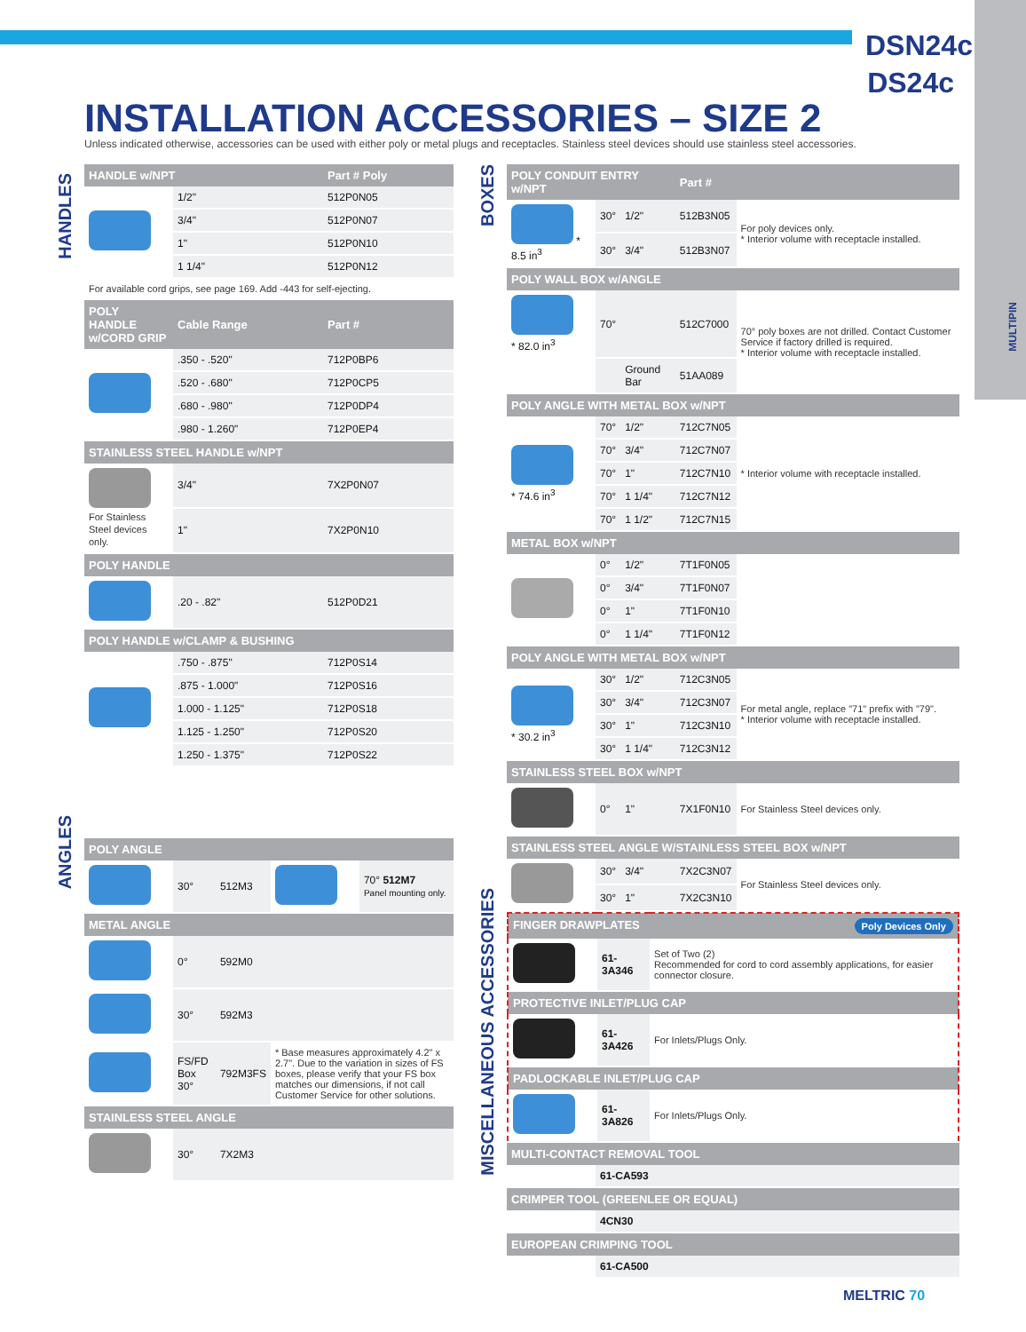DSN24c DS24c
MULTIPIN
INSTALLATION ACCESSORIES – SIZE 2
Unless indicated otherwise, accessories can be used with either poly or metal plugs and receptacles. Stainless steel devices should use stainless steel accessories.
HANDLES
ANGLES
BOXES
MISCELLANEOUS ACCESSORIES
| HANDLE w/NPT | | Part # Poly |
| --- | --- | --- |
| | 1/2" | 512P0N05 |
| | 3/4" | 512P0N07 |
| | 1" | 512P0N10 |
| | 1 1/4" | 512P0N12 |
| For available cord grips, see page 169. Add -443 for self-ejecting. | | |
| POLY HANDLE w/CORD GRIP | Cable Range | Part # |
| | .350 - .520" | 712P0BP6 |
| | .520 - .680" | 712P0CP5 |
| | .680 - .980" | 712P0DP4 |
| | .980 - 1.260" | 712P0EP4 |
| STAINLESS STEEL HANDLE w/NPT | | |
| For Stainless Steel devices only. | 3/4" | 7X2P0N07 |
| | 1" | 7X2P0N10 |
| POLY HANDLE | | |
| | .20 - .82" | 512P0D21 |
| POLY HANDLE w/CLAMP & BUSHING | | |
| | .750 - .875" | 712P0S14 |
| | .875 - 1.000" | 712P0S16 |
| | 1.000 - 1.125" | 712P0S18 |
| | 1.125 - 1.250" | 712P0S20 |
| | 1.250 - 1.375" | 712P0S22 |
| POLY ANGLE | | | | |
| --- | --- | --- | --- | --- |
| | 30° | 512M3 | | 70° 512M7 Panel mounting only. |
| METAL ANGLE | | | | |
| | 0° | 592M0 | | |
| | 30° | 592M3 | | |
| | FS/FD Box 30° | 792M3FS | * Base measures approximately 4.2" x 2.7". Due to the variation in sizes of FS boxes, please verify that your FS box matches our dimensions, if not call Customer Service for other solutions. | |
| STAINLESS STEEL ANGLE | | | | |
| | 30° | 7X2M3 | | |
| POLY CONDUIT ENTRY w/NPT | | | Part # | |
| --- | --- | --- | --- | --- |
| * 8.5 in<sup>3</sup> | 30° | 1/2" | 512B3N05 | For poly devices only. * Interior volume with receptacle installed. |
| | 30° | 3/4" | 512B3N07 | |
| POLY WALL BOX w/ANGLE | | | | |
| * 82.0 in<sup>3</sup> | 70° | | 512C7000 | 70° poly boxes are not drilled. Contact Customer Service if factory drilled is required. * Interior volume with receptacle installed. |
| | | Ground Bar | 51AA089 | |
| POLY ANGLE WITH METAL BOX w/NPT | | | | |
| * 74.6 in<sup>3</sup> | 70° | 1/2" | 712C7N05 | * Interior volume with receptacle installed. |
| | 70° | 3/4" | 712C7N07 | |
| | 70° | 1" | 712C7N10 | |
| | 70° | 1 1/4" | 712C7N12 | |
| | 70° | 1 1/2" | 712C7N15 | |
| METAL BOX w/NPT | | | | |
| | 0° | 1/2" | 7T1F0N05 | |
| | 0° | 3/4" | 7T1F0N07 | |
| | 0° | 1" | 7T1F0N10 | |
| | 0° | 1 1/4" | 7T1F0N12 | |
| POLY ANGLE WITH METAL BOX w/NPT | | | | |
| * 30.2 in<sup>3</sup> | 30° | 1/2" | 712C3N05 | For metal angle, replace "71" prefix with "79". * Interior volume with receptacle installed. |
| | 30° | 3/4" | 712C3N07 | |
| | 30° | 1" | 712C3N10 | |
| | 30° | 1 1/4" | 712C3N12 | |
| STAINLESS STEEL BOX w/NPT | | | | |
| | 0° | 1" | 7X1F0N10 | For Stainless Steel devices only. |
| STAINLESS STEEL ANGLE W/STAINLESS STEEL BOX w/NPT | | | | |
| | 30° | 3/4" | 7X2C3N07 | For Stainless Steel devices only. |
| | 30° | 1" | 7X2C3N10 | |
| FINGER DRAWPLATES Poly Devices Only | | |
| --- | --- | --- |
| | 61-3A346 | Set of Two (2) Recommended for cord to cord assembly applications, for easier connector closure. |
| PROTECTIVE INLET/PLUG CAP | | |
| | 61-3A426 | For Inlets/Plugs Only. |
| PADLOCKABLE INLET/PLUG CAP | | |
| | 61-3A826 | For Inlets/Plugs Only. |
| MULTI-CONTACT REMOVAL TOOL | |
| --- | --- |
| | 61-CA593 |
| CRIMPER TOOL (GREENLEE OR EQUAL) | |
| | 4CN30 |
| EUROPEAN CRIMPING TOOL | |
| | 61-CA500 |
MELTRIC 70